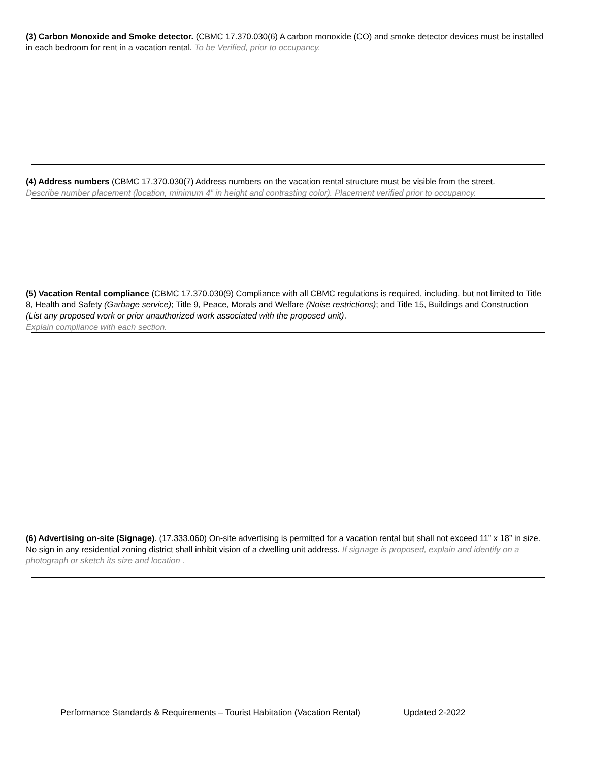(3) Carbon Monoxide and Smoke detector. (CBMC 17.370.030(6) A carbon monoxide (CO) and smoke detector devices must be installed in each bedroom for rent in a vacation rental. To be Verified, prior to occupancy.
(4) Address numbers (CBMC 17.370.030(7) Address numbers on the vacation rental structure must be visible from the street.
Describe number placement (location, minimum 4” in height and contrasting color). Placement verified prior to occupancy.
(5) Vacation Rental compliance (CBMC 17.370.030(9) Compliance with all CBMC regulations is required, including, but not limited to Title 8, Health and Safety (Garbage service); Title 9, Peace, Morals and Welfare (Noise restrictions); and Title 15, Buildings and Construction (List any proposed work or prior unauthorized work associated with the proposed unit).
Explain compliance with each section.
(6) Advertising on-site (Signage). (17.333.060) On-site advertising is permitted for a vacation rental but shall not exceed 11” x 18” in size. No sign in any residential zoning district shall inhibit vision of a dwelling unit address. If signage is proposed, explain and identify on a photograph or sketch its size and location .
Performance Standards & Requirements – Tourist Habitation (Vacation Rental) Updated 2-2022